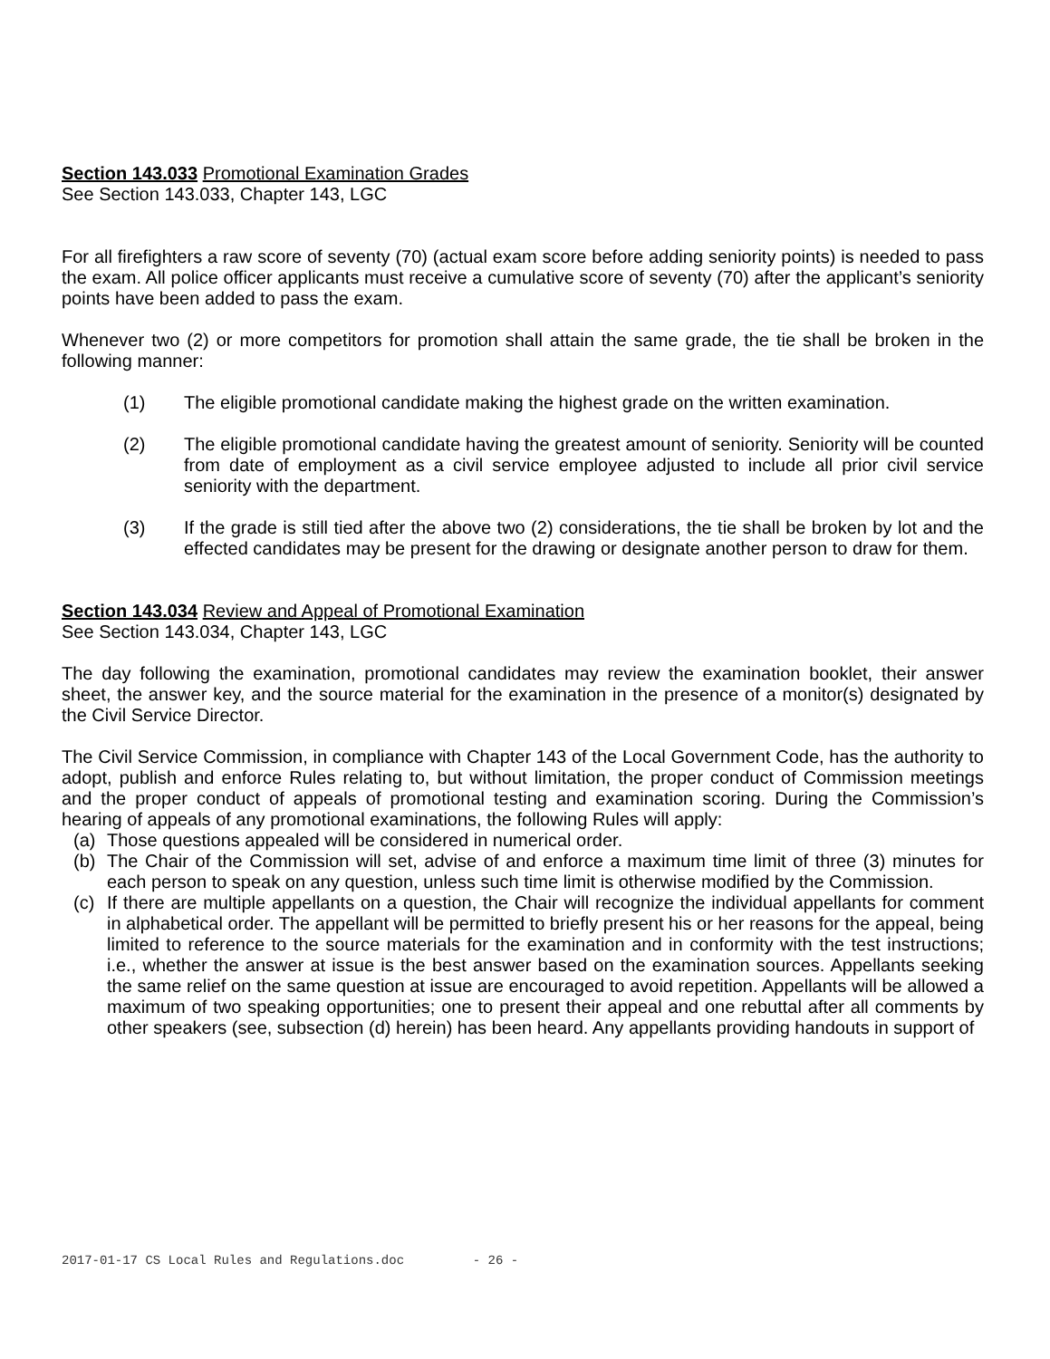Section 143.033 Promotional Examination Grades
See Section 143.033, Chapter 143, LGC
For all firefighters a raw score of seventy (70) (actual exam score before adding seniority points) is needed to pass the exam. All police officer applicants must receive a cumulative score of seventy (70) after the applicant’s seniority points have been added to pass the exam.
Whenever two (2) or more competitors for promotion shall attain the same grade, the tie shall be broken in the following manner:
(1) The eligible promotional candidate making the highest grade on the written examination.
(2) The eligible promotional candidate having the greatest amount of seniority. Seniority will be counted from date of employment as a civil service employee adjusted to include all prior civil service seniority with the department.
(3) If the grade is still tied after the above two (2) considerations, the tie shall be broken by lot and the effected candidates may be present for the drawing or designate another person to draw for them.
Section 143.034 Review and Appeal of Promotional Examination
See Section 143.034, Chapter 143, LGC
The day following the examination, promotional candidates may review the examination booklet, their answer sheet, the answer key, and the source material for the examination in the presence of a monitor(s) designated by the Civil Service Director.
The Civil Service Commission, in compliance with Chapter 143 of the Local Government Code, has the authority to adopt, publish and enforce Rules relating to, but without limitation, the proper conduct of Commission meetings and the proper conduct of appeals of promotional testing and examination scoring. During the Commission’s hearing of appeals of any promotional examinations, the following Rules will apply:
(a) Those questions appealed will be considered in numerical order.
(b) The Chair of the Commission will set, advise of and enforce a maximum time limit of three (3) minutes for each person to speak on any question, unless such time limit is otherwise modified by the Commission.
(c) If there are multiple appellants on a question, the Chair will recognize the individual appellants for comment in alphabetical order. The appellant will be permitted to briefly present his or her reasons for the appeal, being limited to reference to the source materials for the examination and in conformity with the test instructions; i.e., whether the answer at issue is the best answer based on the examination sources. Appellants seeking the same relief on the same question at issue are encouraged to avoid repetition. Appellants will be allowed a maximum of two speaking opportunities; one to present their appeal and one rebuttal after all comments by other speakers (see, subsection (d) herein) has been heard. Any appellants providing handouts in support of
2017-01-17 CS Local Rules and Regulations.doc - 26 -